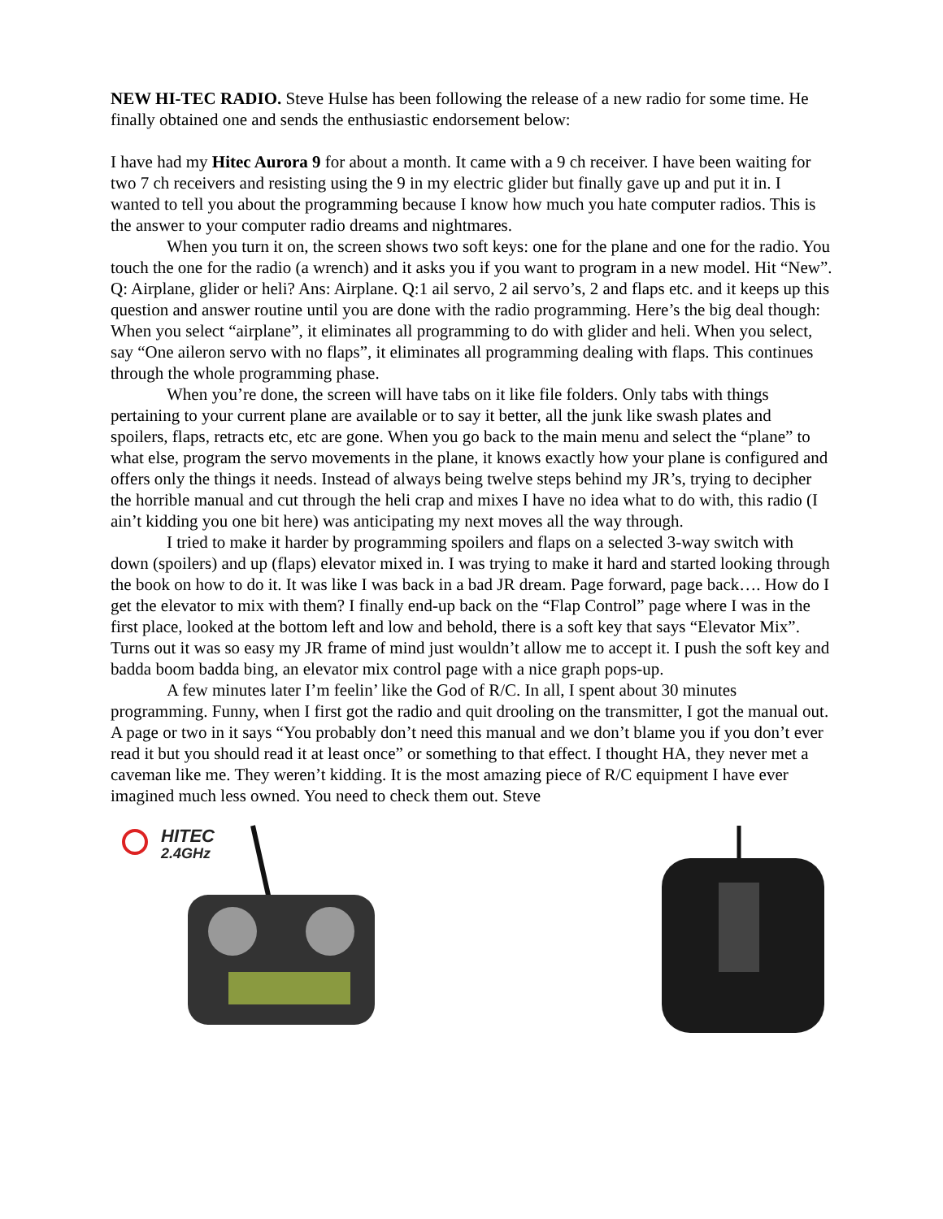NEW HI-TEC RADIO. Steve Hulse has been following the release of a new radio for some time. He finally obtained one and sends the enthusiastic endorsement below:
I have had my Hitec Aurora 9 for about a month. It came with a 9 ch receiver. I have been waiting for two 7 ch receivers and resisting using the 9 in my electric glider but finally gave up and put it in. I wanted to tell you about the programming because I know how much you hate computer radios. This is the answer to your computer radio dreams and nightmares.
When you turn it on, the screen shows two soft keys: one for the plane and one for the radio. You touch the one for the radio (a wrench) and it asks you if you want to program in a new model. Hit “New”. Q: Airplane, glider or heli? Ans: Airplane. Q:1 ail servo, 2 ail servo’s, 2 and flaps etc. and it keeps up this question and answer routine until you are done with the radio programming. Here’s the big deal though: When you select “airplane”, it eliminates all programming to do with glider and heli. When you select, say “One aileron servo with no flaps”, it eliminates all programming dealing with flaps. This continues through the whole programming phase.
When you’re done, the screen will have tabs on it like file folders. Only tabs with things pertaining to your current plane are available or to say it better, all the junk like swash plates and spoilers, flaps, retracts etc, etc are gone. When you go back to the main menu and select the “plane” to what else, program the servo movements in the plane, it knows exactly how your plane is configured and offers only the things it needs. Instead of always being twelve steps behind my JR’s, trying to decipher the horrible manual and cut through the heli crap and mixes I have no idea what to do with, this radio (I ain’t kidding you one bit here) was anticipating my next moves all the way through.
I tried to make it harder by programming spoilers and flaps on a selected 3-way switch with down (spoilers) and up (flaps) elevator mixed in. I was trying to make it hard and started looking through the book on how to do it. It was like I was back in a bad JR dream. Page forward, page back…. How do I get the elevator to mix with them? I finally end-up back on the “Flap Control” page where I was in the first place, looked at the bottom left and low and behold, there is a soft key that says “Elevator Mix”. Turns out it was so easy my JR frame of mind just wouldn’t allow me to accept it. I push the soft key and badda boom badda bing, an elevator mix control page with a nice graph pops-up.
A few minutes later I’m feelin’ like the God of R/C. In all, I spent about 30 minutes programming. Funny, when I first got the radio and quit drooling on the transmitter, I got the manual out. A page or two in it says “You probably don’t need this manual and we don’t blame you if you don’t ever read it but you should read it at least once” or something to that effect. I thought HA, they never met a caveman like me. They weren’t kidding. It is the most amazing piece of R/C equipment I have ever imagined much less owned. You need to check them out. Steve
HITEC
2.4GHz